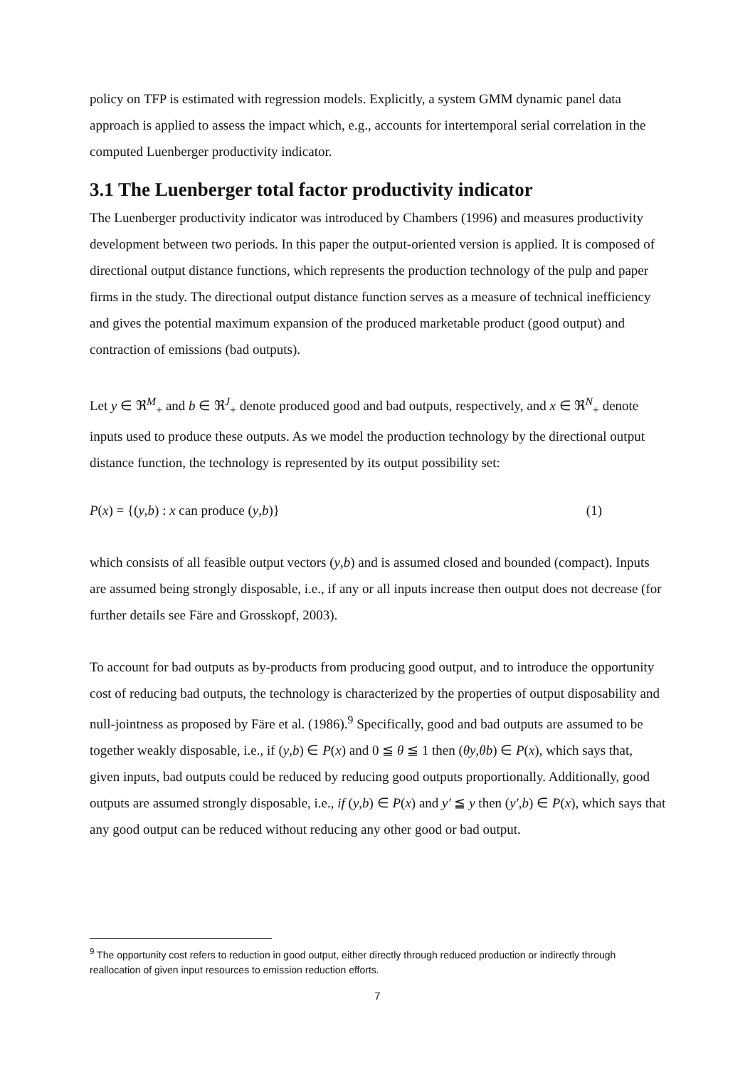policy on TFP is estimated with regression models. Explicitly, a system GMM dynamic panel data approach is applied to assess the impact which, e.g., accounts for intertemporal serial correlation in the computed Luenberger productivity indicator.
3.1 The Luenberger total factor productivity indicator
The Luenberger productivity indicator was introduced by Chambers (1996) and measures productivity development between two periods. In this paper the output-oriented version is applied. It is composed of directional output distance functions, which represents the production technology of the pulp and paper firms in the study. The directional output distance function serves as a measure of technical inefficiency and gives the potential maximum expansion of the produced marketable product (good output) and contraction of emissions (bad outputs).
Let y ∈ ℜ<sup>M</sup><sub>+</sub> and b ∈ ℜ<sup>J</sup><sub>+</sub> denote produced good and bad outputs, respectively, and x ∈ ℜ<sup>N</sup><sub>+</sub> denote inputs used to produce these outputs. As we model the production technology by the directional output distance function, the technology is represented by its output possibility set:
P(x) = {(y,b) : x can produce (y,b)} (1)
which consists of all feasible output vectors (y,b) and is assumed closed and bounded (compact). Inputs are assumed being strongly disposable, i.e., if any or all inputs increase then output does not decrease (for further details see Färe and Grosskopf, 2003).
To account for bad outputs as by-products from producing good output, and to introduce the opportunity cost of reducing bad outputs, the technology is characterized by the properties of output disposability and null-jointness as proposed by Färe et al. (1986).<sup>9</sup> Specifically, good and bad outputs are assumed to be together weakly disposable, i.e., if (y,b) ∈ P(x) and 0 ≦ θ ≦ 1 then (θy,θb) ∈ P(x), which says that, given inputs, bad outputs could be reduced by reducing good outputs proportionally. Additionally, good outputs are assumed strongly disposable, i.e., if (y,b) ∈ P(x) and y′ ≦ y then (y′,b) ∈ P(x), which says that any good output can be reduced without reducing any other good or bad output.
<sup>9</sup> The opportunity cost refers to reduction in good output, either directly through reduced production or indirectly through reallocation of given input resources to emission reduction efforts.
7